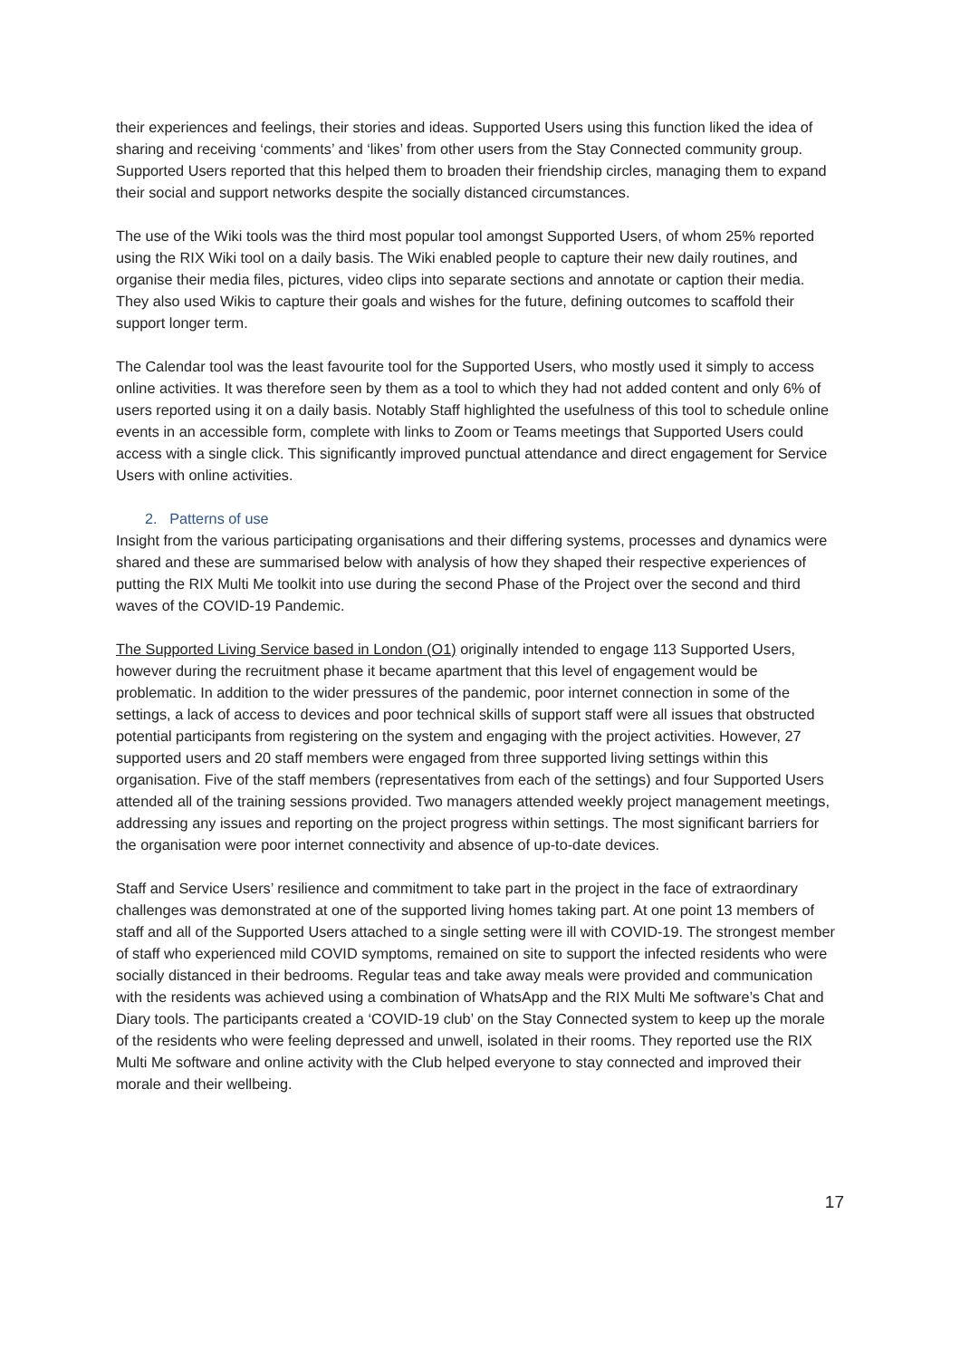their experiences and feelings, their stories and ideas. Supported Users using this function liked the idea of sharing and receiving ‘comments’ and ‘likes’ from other users from the Stay Connected community group. Supported Users reported that this helped them to broaden their friendship circles, managing them to expand their social and support networks despite the socially distanced circumstances.
The use of the Wiki tools was the third most popular tool amongst Supported Users, of whom 25% reported using the RIX Wiki tool on a daily basis. The Wiki enabled people to capture their new daily routines, and organise their media files, pictures, video clips into separate sections and annotate or caption their media. They also used Wikis to capture their goals and wishes for the future, defining outcomes to scaffold their support longer term.
The Calendar tool was the least favourite tool for the Supported Users, who mostly used it simply to access online activities. It was therefore seen by them as a tool to which they had not added content and only 6% of users reported using it on a daily basis. Notably Staff highlighted the usefulness of this tool to schedule online events in an accessible form, complete with links to Zoom or Teams meetings that Supported Users could access with a single click. This significantly improved punctual attendance and direct engagement for Service Users with online activities.
2. Patterns of use
Insight from the various participating organisations and their differing systems, processes and dynamics were shared and these are summarised below with analysis of how they shaped their respective experiences of putting the RIX Multi Me toolkit into use during the second Phase of the Project over the second and third waves of the COVID-19 Pandemic.
The Supported Living Service based in London (O1) originally intended to engage 113 Supported Users, however during the recruitment phase it became apartment that this level of engagement would be problematic. In addition to the wider pressures of the pandemic, poor internet connection in some of the settings, a lack of access to devices and poor technical skills of support staff were all issues that obstructed potential participants from registering on the system and engaging with the project activities. However, 27 supported users and 20 staff members were engaged from three supported living settings within this organisation. Five of the staff members (representatives from each of the settings) and four Supported Users attended all of the training sessions provided. Two managers attended weekly project management meetings, addressing any issues and reporting on the project progress within settings. The most significant barriers for the organisation were poor internet connectivity and absence of up-to-date devices.
Staff and Service Users’ resilience and commitment to take part in the project in the face of extraordinary challenges was demonstrated at one of the supported living homes taking part. At one point 13 members of staff and all of the Supported Users attached to a single setting were ill with COVID-19. The strongest member of staff who experienced mild COVID symptoms, remained on site to support the infected residents who were socially distanced in their bedrooms. Regular teas and take away meals were provided and communication with the residents was achieved using a combination of WhatsApp and the RIX Multi Me software’s Chat and Diary tools. The participants created a ‘COVID-19 club’ on the Stay Connected system to keep up the morale of the residents who were feeling depressed and unwell, isolated in their rooms. They reported use the RIX Multi Me software and online activity with the Club helped everyone to stay connected and improved their morale and their wellbeing.
17